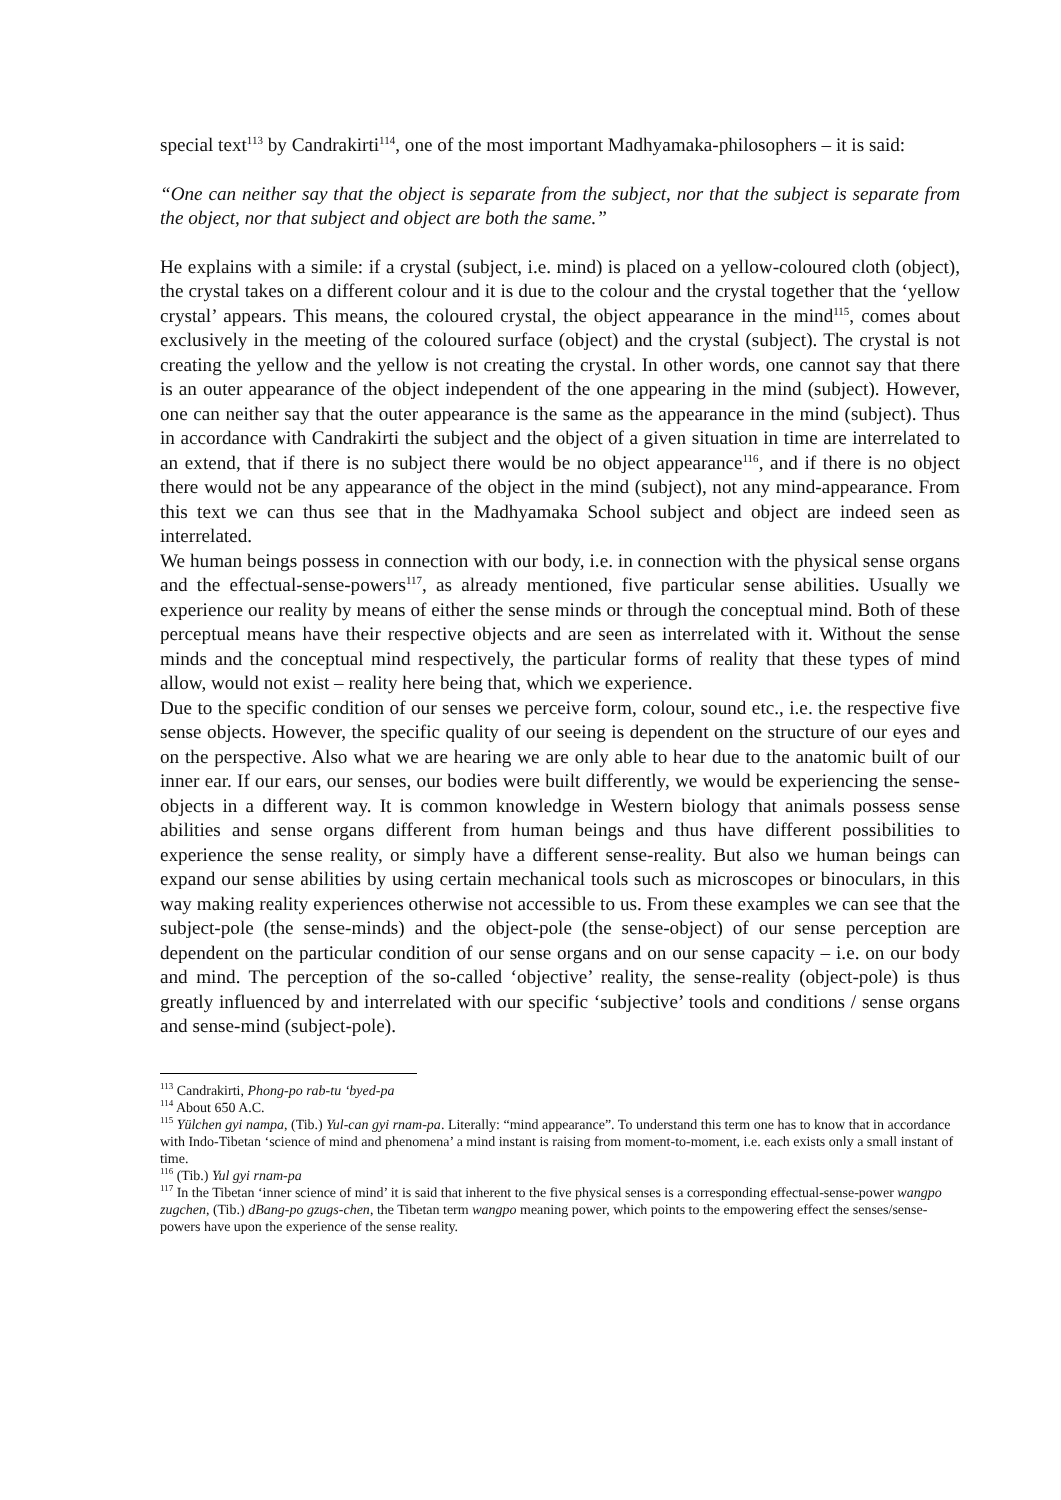special text<sup>113</sup> by Candrakirti<sup>114</sup>, one of the most important Madhyamaka-philosophers – it is said:
“One can neither say that the object is separate from the subject, nor that the subject is separate from the object, nor that subject and object are both the same.”
He explains with a simile: if a crystal (subject, i.e. mind) is placed on a yellow-coloured cloth (object), the crystal takes on a different colour and it is due to the colour and the crystal together that the ‘yellow crystal’ appears. This means, the coloured crystal, the object appearance in the mind<sup>115</sup>, comes about exclusively in the meeting of the coloured surface (object) and the crystal (subject). The crystal is not creating the yellow and the yellow is not creating the crystal. In other words, one cannot say that there is an outer appearance of the object independent of the one appearing in the mind (subject). However, one can neither say that the outer appearance is the same as the appearance in the mind (subject). Thus in accordance with Candrakirti the subject and the object of a given situation in time are interrelated to an extend, that if there is no subject there would be no object appearance<sup>116</sup>, and if there is no object there would not be any appearance of the object in the mind (subject), not any mind-appearance. From this text we can thus see that in the Madhyamaka School subject and object are indeed seen as interrelated.
We human beings possess in connection with our body, i.e. in connection with the physical sense organs and the effectual-sense-powers<sup>117</sup>, as already mentioned, five particular sense abilities. Usually we experience our reality by means of either the sense minds or through the conceptual mind. Both of these perceptual means have their respective objects and are seen as interrelated with it. Without the sense minds and the conceptual mind respectively, the particular forms of reality that these types of mind allow, would not exist – reality here being that, which we experience.
Due to the specific condition of our senses we perceive form, colour, sound etc., i.e. the respective five sense objects. However, the specific quality of our seeing is dependent on the structure of our eyes and on the perspective. Also what we are hearing we are only able to hear due to the anatomic built of our inner ear. If our ears, our senses, our bodies were built differently, we would be experiencing the sense-objects in a different way. It is common knowledge in Western biology that animals possess sense abilities and sense organs different from human beings and thus have different possibilities to experience the sense reality, or simply have a different sense-reality. But also we human beings can expand our sense abilities by using certain mechanical tools such as microscopes or binoculars, in this way making reality experiences otherwise not accessible to us. From these examples we can see that the subject-pole (the sense-minds) and the object-pole (the sense-object) of our sense perception are dependent on the particular condition of our sense organs and on our sense capacity – i.e. on our body and mind. The perception of the so-called ‘objective’ reality, the sense-reality (object-pole) is thus greatly influenced by and interrelated with our specific ‘subjective’ tools and conditions / sense organs and sense-mind (subject-pole).
<sup>113</sup> Candrakirti, Phong-po rab-tu ‘byed-pa
<sup>114</sup> About 650 A.C.
<sup>115</sup> Yülchen gyi nampa, (Tib.) Yul-can gyi rnam-pa. Literally: “mind appearance”. To understand this term one has to know that in accordance with Indo-Tibetan ‘science of mind and phenomena’ a mind instant is raising from moment-to-moment, i.e. each exists only a small instant of time.
<sup>116</sup> (Tib.) Yul gyi rnam-pa
<sup>117</sup> In the Tibetan ‘inner science of mind’ it is said that inherent to the five physical senses is a corresponding effectual-sense-power wangpo zugchen, (Tib.) dBang-po gzugs-chen, the Tibetan term wangpo meaning power, which points to the empowering effect the senses/sense-powers have upon the experience of the sense reality.